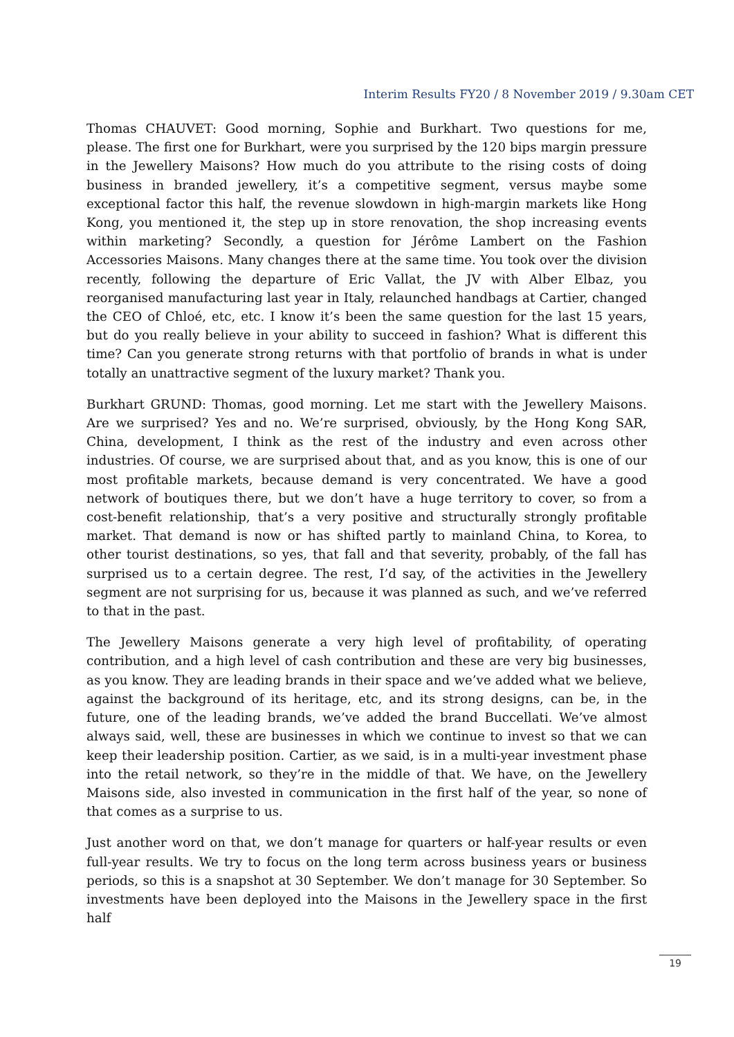Interim Results FY20 / 8 November 2019 / 9.30am CET
Thomas CHAUVET: Good morning, Sophie and Burkhart. Two questions for me, please. The first one for Burkhart, were you surprised by the 120 bips margin pressure in the Jewellery Maisons? How much do you attribute to the rising costs of doing business in branded jewellery, it’s a competitive segment, versus maybe some exceptional factor this half, the revenue slowdown in high-margin markets like Hong Kong, you mentioned it, the step up in store renovation, the shop increasing events within marketing? Secondly, a question for Jérôme Lambert on the Fashion Accessories Maisons. Many changes there at the same time. You took over the division recently, following the departure of Eric Vallat, the JV with Alber Elbaz, you reorganised manufacturing last year in Italy, relaunched handbags at Cartier, changed the CEO of Chloé, etc, etc. I know it’s been the same question for the last 15 years, but do you really believe in your ability to succeed in fashion? What is different this time? Can you generate strong returns with that portfolio of brands in what is under totally an unattractive segment of the luxury market? Thank you.
Burkhart GRUND: Thomas, good morning. Let me start with the Jewellery Maisons. Are we surprised? Yes and no. We’re surprised, obviously, by the Hong Kong SAR, China, development, I think as the rest of the industry and even across other industries. Of course, we are surprised about that, and as you know, this is one of our most profitable markets, because demand is very concentrated. We have a good network of boutiques there, but we don’t have a huge territory to cover, so from a cost-benefit relationship, that’s a very positive and structurally strongly profitable market. That demand is now or has shifted partly to mainland China, to Korea, to other tourist destinations, so yes, that fall and that severity, probably, of the fall has surprised us to a certain degree. The rest, I’d say, of the activities in the Jewellery segment are not surprising for us, because it was planned as such, and we’ve referred to that in the past.
The Jewellery Maisons generate a very high level of profitability, of operating contribution, and a high level of cash contribution and these are very big businesses, as you know. They are leading brands in their space and we’ve added what we believe, against the background of its heritage, etc, and its strong designs, can be, in the future, one of the leading brands, we’ve added the brand Buccellati. We’ve almost always said, well, these are businesses in which we continue to invest so that we can keep their leadership position. Cartier, as we said, is in a multi-year investment phase into the retail network, so they’re in the middle of that. We have, on the Jewellery Maisons side, also invested in communication in the first half of the year, so none of that comes as a surprise to us.
Just another word on that, we don’t manage for quarters or half-year results or even full-year results. We try to focus on the long term across business years or business periods, so this is a snapshot at 30 September. We don’t manage for 30 September. So investments have been deployed into the Maisons in the Jewellery space in the first half
19